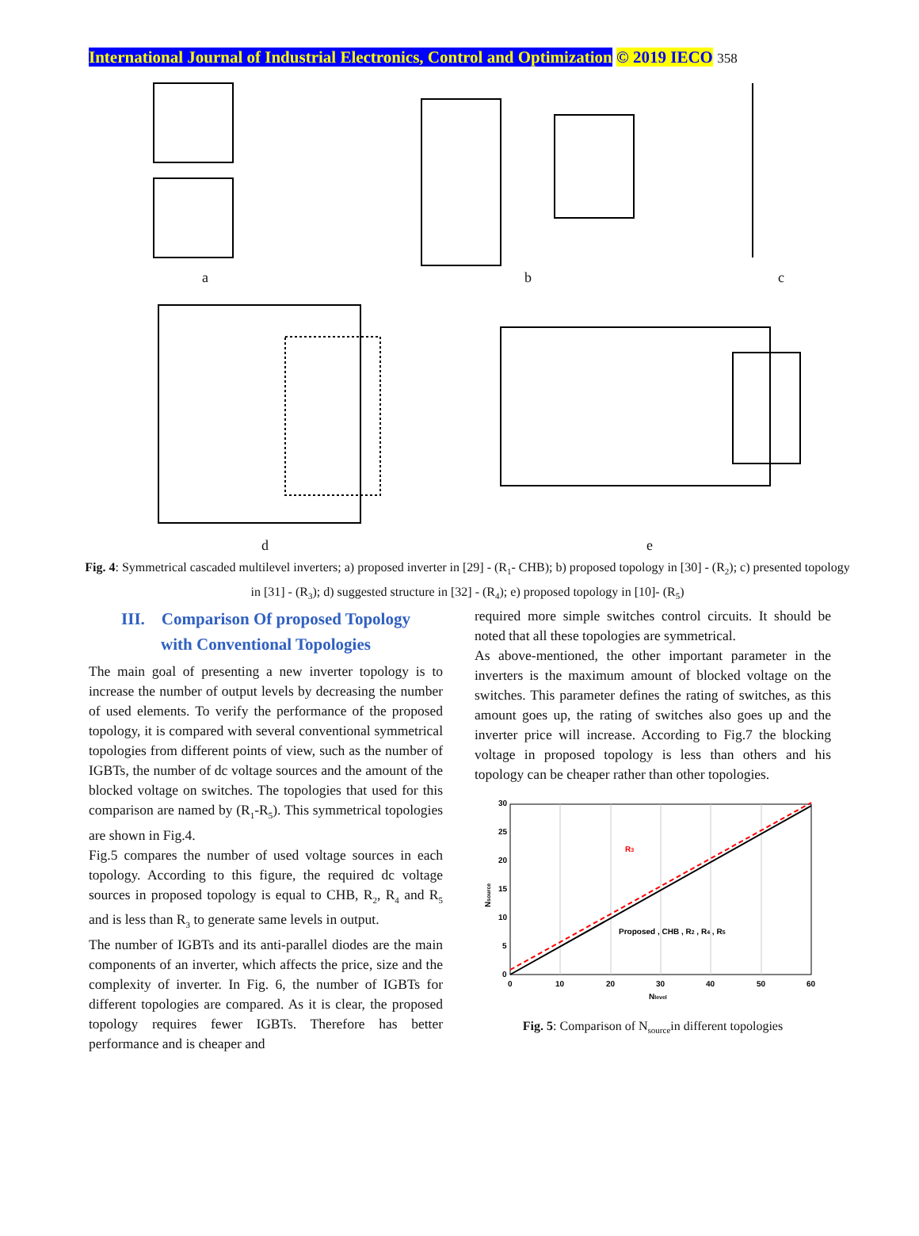International Journal of Industrial Electronics, Control and Optimization © 2019 IECO 358
a b c
d e
Fig. 4: Symmetrical cascaded multilevel inverters; a) proposed inverter in [29] - (R<sub>1</sub>- CHB); b) proposed topology in [30] - (R<sub>2</sub>); c) presented topology in [31] - (R<sub>3</sub>); d) suggested structure in [32] - (R<sub>4</sub>); e) proposed topology in [10]- (R<sub>5</sub>)
III. Comparison Of proposed Topology
with Conventional Topologies
The main goal of presenting a new inverter topology is to increase the number of output levels by decreasing the number of used elements. To verify the performance of the proposed topology, it is compared with several conventional symmetrical topologies from different points of view, such as the number of IGBTs, the number of dc voltage sources and the amount of the blocked voltage on switches. The topologies that used for this comparison are named by (R<sub>1</sub>-R<sub>5</sub>). This symmetrical topologies are shown in Fig.4.
Fig.5 compares the number of used voltage sources in each topology. According to this figure, the required dc voltage sources in proposed topology is equal to CHB, R<sub>2</sub>, R<sub>4</sub> and R<sub>5</sub> and is less than R<sub>3</sub> to generate same levels in output.
The number of IGBTs and its anti-parallel diodes are the main components of an inverter, which affects the price, size and the complexity of inverter. In Fig. 6, the number of IGBTs for different topologies are compared. As it is clear, the proposed topology requires fewer IGBTs. Therefore has better performance and is cheaper and
required more simple switches control circuits. It should be noted that all these topologies are symmetrical.
As above-mentioned, the other important parameter in the inverters is the maximum amount of blocked voltage on the switches. This parameter defines the rating of switches, as this amount goes up, the rating of switches also goes up and the inverter price will increase. According to Fig.7 the blocking voltage in proposed topology is less than others and his topology can be cheaper rather than other topologies.
30
25
20
15
10
5
0
0
10
20
30
40
50
60
Nlevel
Nsource
R3
Proposed , CHB , R2 , R4 , R5
Fig. 5: Comparison of N<sub>source</sub>in different topologies